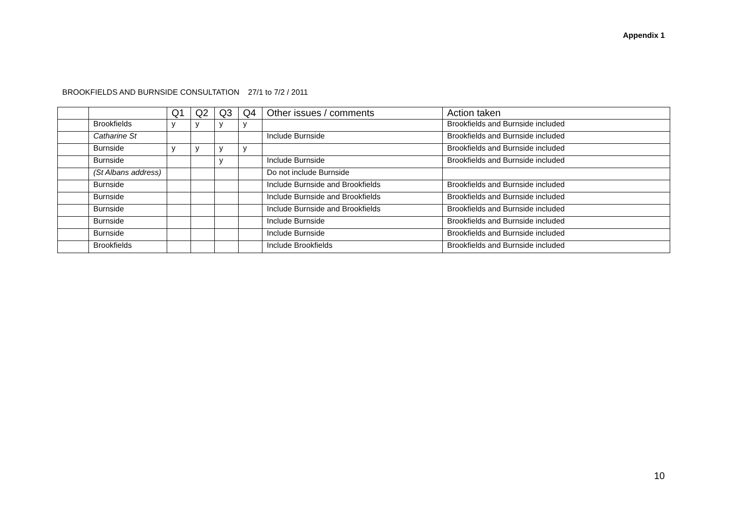Appendix 1
BROOKFIELDS AND BURNSIDE CONSULTATION 27/1 to 7/2 / 2011
| | | Q1 | Q2 | Q3 | Q4 | Other issues / comments | Action taken |
| --- | --- | --- | --- | --- | --- | --- | --- |
| | Brookfields | y | y | y | y | | Brookfields and Burnside included |
| | Catharine St | | | | | Include Burnside | Brookfields and Burnside included |
| | Burnside | y | y | y | y | | Brookfields and Burnside included |
| | Burnside | | | y | | Include Burnside | Brookfields and Burnside included |
| | (St Albans address) | | | | | Do not include Burnside | |
| | Burnside | | | | | Include Burnside and Brookfields | Brookfields and Burnside included |
| | Burnside | | | | | Include Burnside and Brookfields | Brookfields and Burnside included |
| | Burnside | | | | | Include Burnside and Brookfields | Brookfields and Burnside included |
| | Burnside | | | | | Include Burnside | Brookfields and Burnside included |
| | Burnside | | | | | Include Burnside | Brookfields and Burnside included |
| | Brookfields | | | | | Include Brookfields | Brookfields and Burnside included |
10